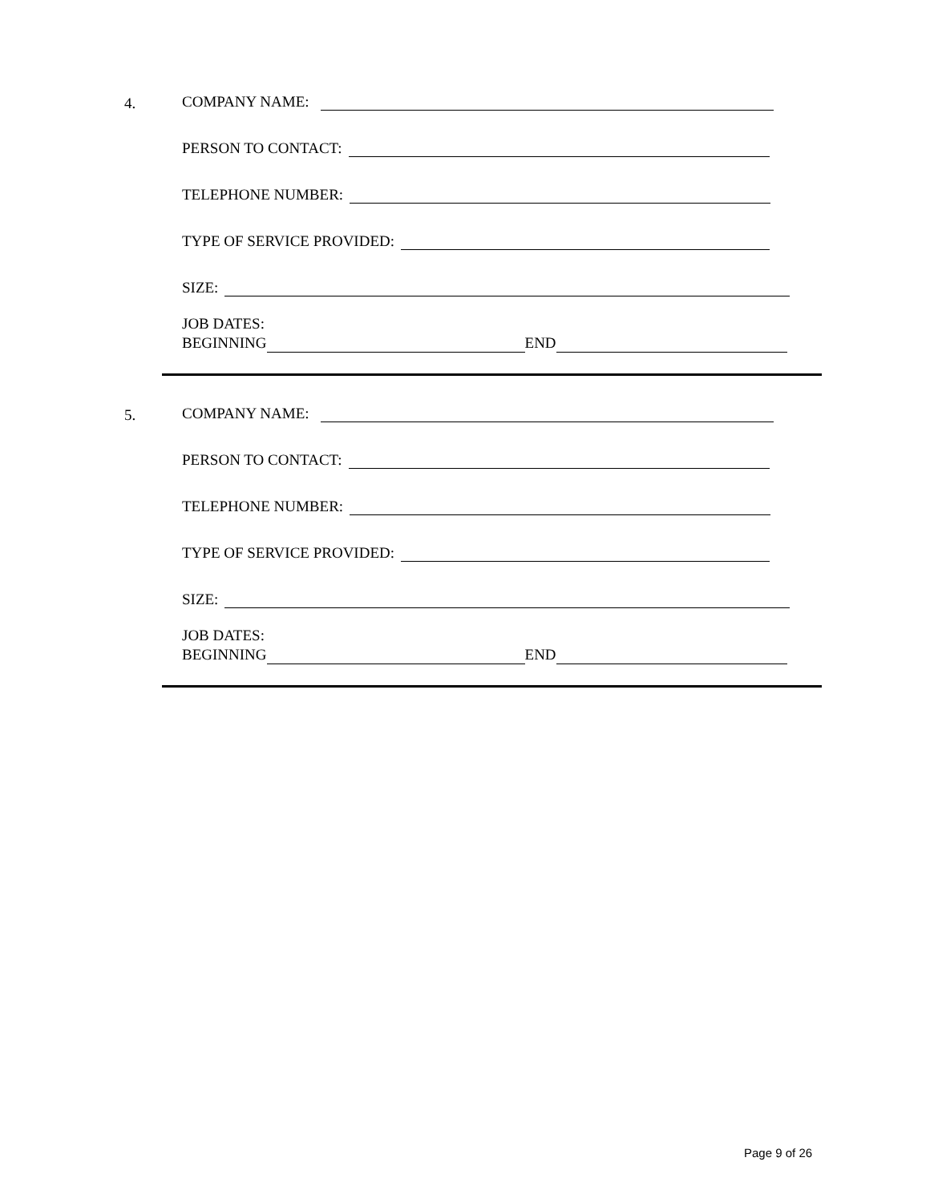4.
COMPANY NAME:
PERSON TO CONTACT:
TELEPHONE NUMBER:
TYPE OF SERVICE PROVIDED:
SIZE:
JOB DATES:
BEGINNING END
5.
COMPANY NAME:
PERSON TO CONTACT:
TELEPHONE NUMBER:
TYPE OF SERVICE PROVIDED:
SIZE:
JOB DATES:
BEGINNING END
Page 9 of 26